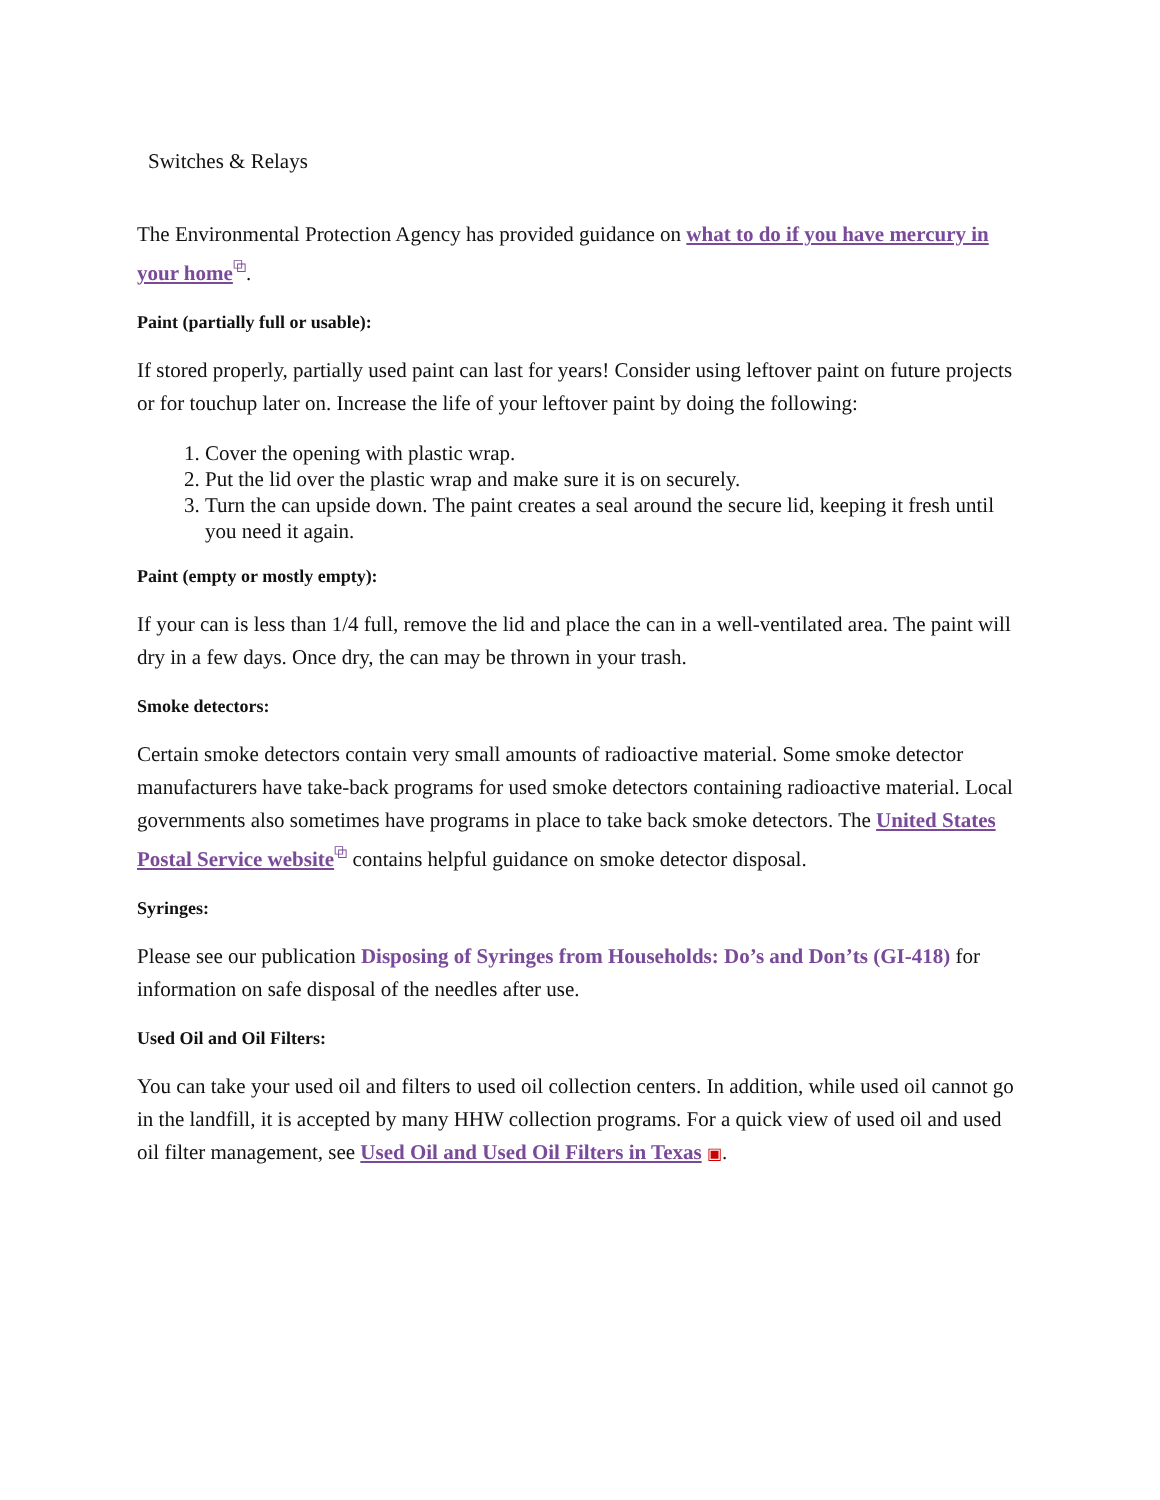Switches & Relays
The Environmental Protection Agency has provided guidance on what to do if you have mercury in your home⧉.
Paint (partially full or usable):
If stored properly, partially used paint can last for years! Consider using leftover paint on future projects or for touchup later on. Increase the life of your leftover paint by doing the following:
1. Cover the opening with plastic wrap.
2. Put the lid over the plastic wrap and make sure it is on securely.
3. Turn the can upside down. The paint creates a seal around the secure lid, keeping it fresh until you need it again.
Paint (empty or mostly empty):
If your can is less than 1/4 full, remove the lid and place the can in a well-ventilated area. The paint will dry in a few days. Once dry, the can may be thrown in your trash.
Smoke detectors:
Certain smoke detectors contain very small amounts of radioactive material. Some smoke detector manufacturers have take-back programs for used smoke detectors containing radioactive material. Local governments also sometimes have programs in place to take back smoke detectors. The United States Postal Service website⧉ contains helpful guidance on smoke detector disposal.
Syringes:
Please see our publication Disposing of Syringes from Households: Do’s and Don’ts (GI-418) for information on safe disposal of the needles after use.
Used Oil and Oil Filters:
You can take your used oil and filters to used oil collection centers. In addition, while used oil cannot go in the landfill, it is accepted by many HHW collection programs. For a quick view of used oil and used oil filter management, see Used Oil and Used Oil Filters in Texas ▣.